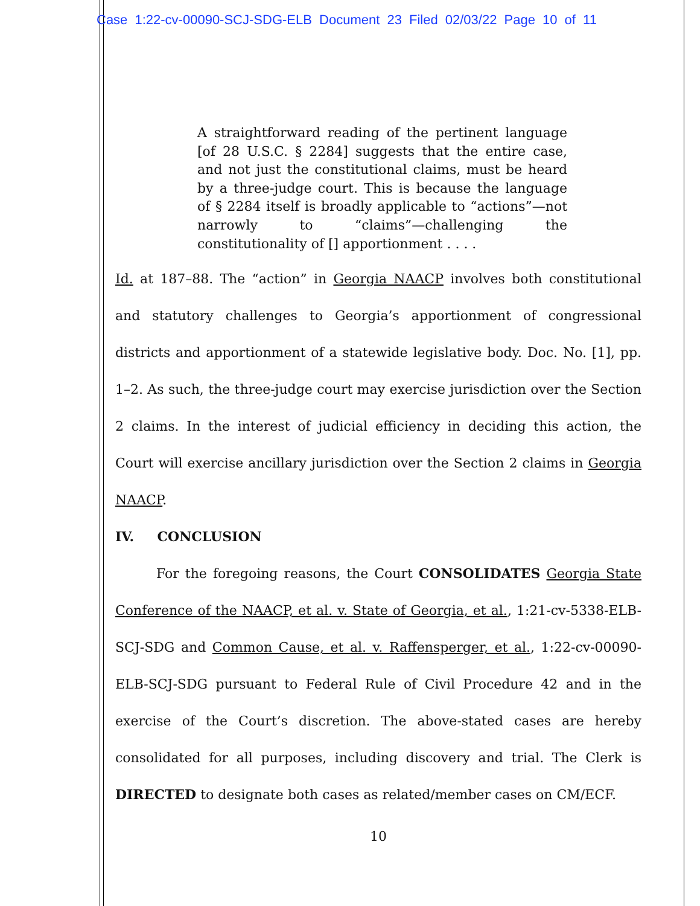Case 1:22-cv-00090-SCJ-SDG-ELB Document 23 Filed 02/03/22 Page 10 of 11
A straightforward reading of the pertinent language [of 28 U.S.C. § 2284] suggests that the entire case, and not just the constitutional claims, must be heard by a three-judge court. This is because the language of § 2284 itself is broadly applicable to “actions”—not narrowly to “claims”—challenging the constitutionality of [] apportionment . . . .
Id. at 187–88. The “action” in Georgia NAACP involves both constitutional and statutory challenges to Georgia’s apportionment of congressional districts and apportionment of a statewide legislative body. Doc. No. [1], pp. 1–2. As such, the three-judge court may exercise jurisdiction over the Section 2 claims. In the interest of judicial efficiency in deciding this action, the Court will exercise ancillary jurisdiction over the Section 2 claims in Georgia NAACP.
IV. CONCLUSION
For the foregoing reasons, the Court CONSOLIDATES Georgia State Conference of the NAACP, et al. v. State of Georgia, et al., 1:21-cv-5338-ELB-SCJ-SDG and Common Cause, et al. v. Raffensperger, et al., 1:22-cv-00090-ELB-SCJ-SDG pursuant to Federal Rule of Civil Procedure 42 and in the exercise of the Court’s discretion. The above-stated cases are hereby consolidated for all purposes, including discovery and trial. The Clerk is DIRECTED to designate both cases as related/member cases on CM/ECF.
10